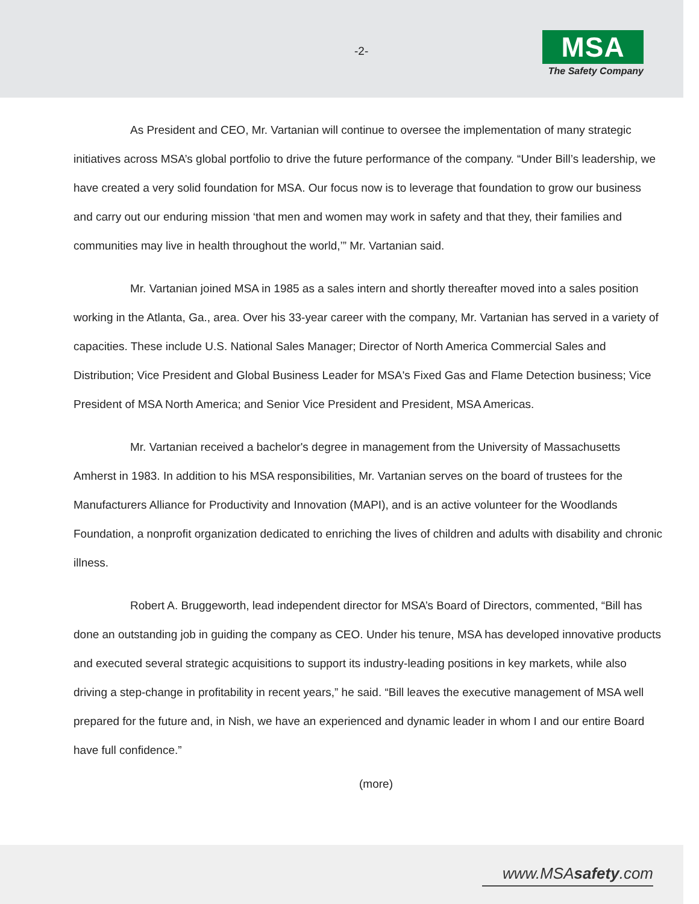-2-
MSA
The Safety Company
As President and CEO, Mr. Vartanian will continue to oversee the implementation of many strategic initiatives across MSA’s global portfolio to drive the future performance of the company. “Under Bill’s leadership, we have created a very solid foundation for MSA. Our focus now is to leverage that foundation to grow our business and carry out our enduring mission ‘that men and women may work in safety and that they, their families and communities may live in health throughout the world,’” Mr. Vartanian said.
Mr. Vartanian joined MSA in 1985 as a sales intern and shortly thereafter moved into a sales position working in the Atlanta, Ga., area. Over his 33-year career with the company, Mr. Vartanian has served in a variety of capacities. These include U.S. National Sales Manager; Director of North America Commercial Sales and Distribution; Vice President and Global Business Leader for MSA's Fixed Gas and Flame Detection business; Vice President of MSA North America; and Senior Vice President and President, MSA Americas.
Mr. Vartanian received a bachelor's degree in management from the University of Massachusetts Amherst in 1983. In addition to his MSA responsibilities, Mr. Vartanian serves on the board of trustees for the Manufacturers Alliance for Productivity and Innovation (MAPI), and is an active volunteer for the Woodlands Foundation, a nonprofit organization dedicated to enriching the lives of children and adults with disability and chronic illness.
Robert A. Bruggeworth, lead independent director for MSA’s Board of Directors, commented, “Bill has done an outstanding job in guiding the company as CEO. Under his tenure, MSA has developed innovative products and executed several strategic acquisitions to support its industry-leading positions in key markets, while also driving a step-change in profitability in recent years,” he said. “Bill leaves the executive management of MSA well prepared for the future and, in Nish, we have an experienced and dynamic leader in whom I and our entire Board have full confidence.”
(more)
www.MSAsafety.com